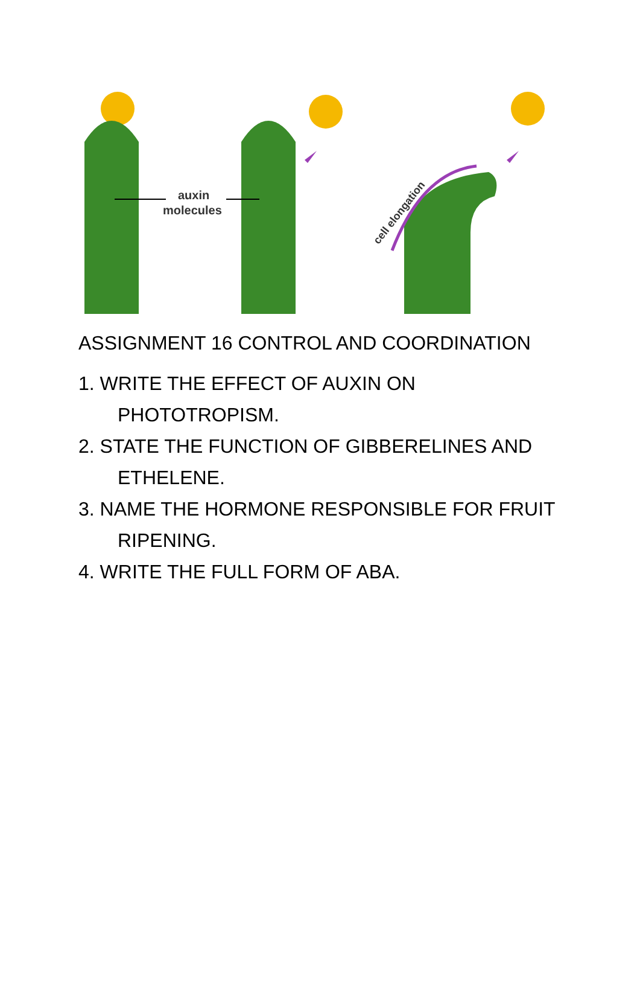auxin
molecules
cell elongation
ASSIGNMENT 16 CONTROL AND COORDINATION
1. WRITE THE EFFECT OF AUXIN ON PHOTOTROPISM.
2. STATE THE FUNCTION OF GIBBERELINES AND ETHELENE.
3. NAME THE HORMONE RESPONSIBLE FOR FRUIT RIPENING.
4. WRITE THE FULL FORM OF ABA.